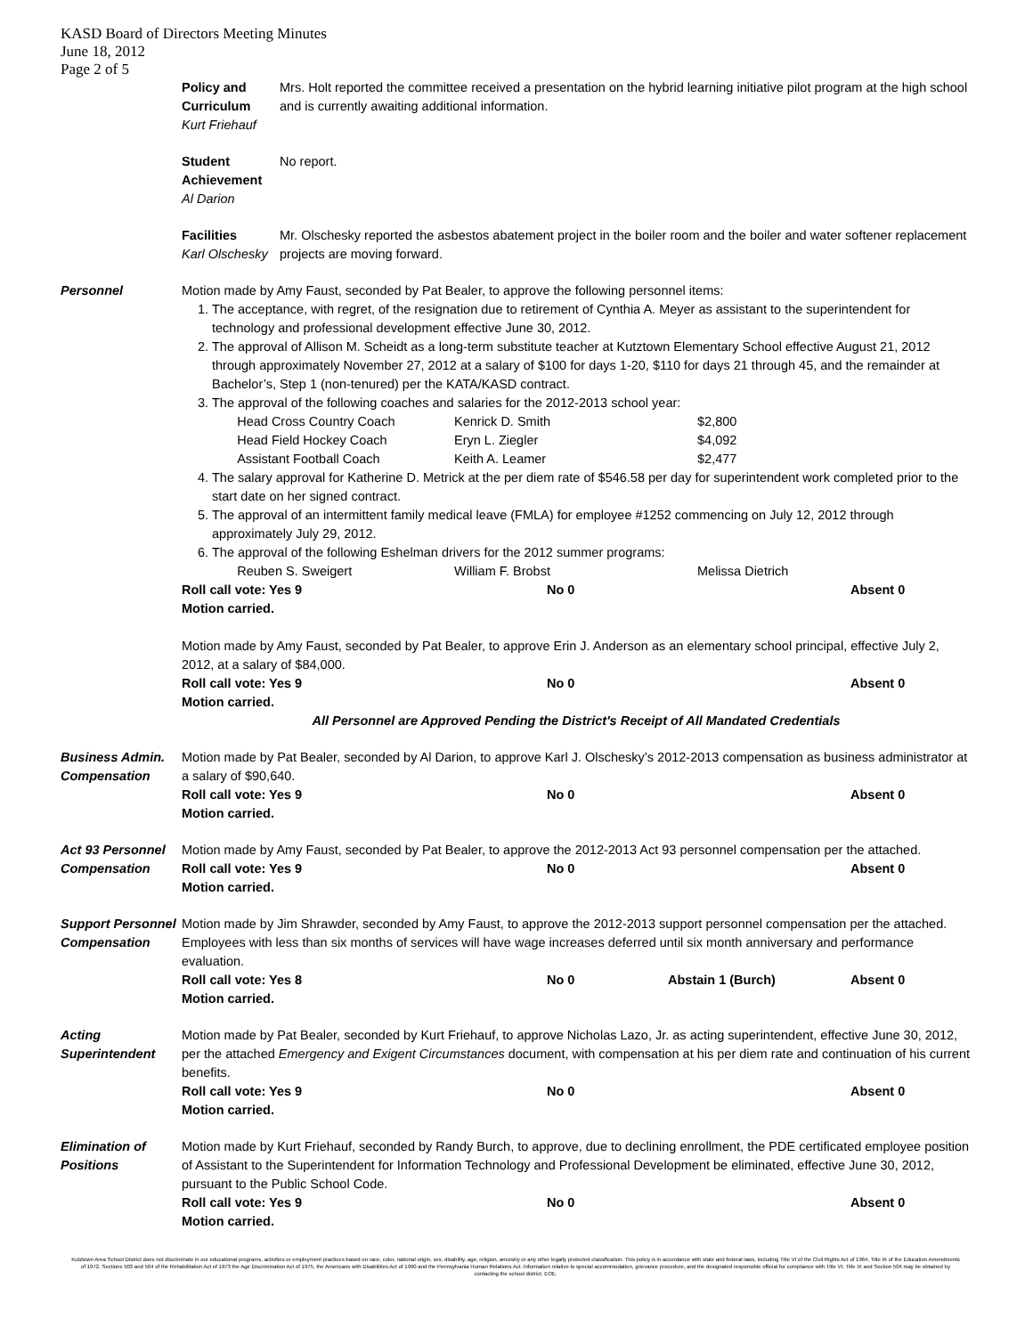KASD Board of Directors Meeting Minutes
June 18, 2012
Page 2 of 5
Policy and Curriculum
Kurt Friehauf
Mrs. Holt reported the committee received a presentation on the hybrid learning initiative pilot program at the high school and is currently awaiting additional information.
Student Achievement
Al Darion
No report.
Facilities
Karl Olschesky
Mr. Olschesky reported the asbestos abatement project in the boiler room and the boiler and water softener replacement projects are moving forward.
Personnel Motion made by Amy Faust, seconded by Pat Bealer, to approve the following personnel items:
1. The acceptance, with regret, of the resignation due to retirement of Cynthia A. Meyer as assistant to the superintendent for technology and professional development effective June 30, 2012.
2. The approval of Allison M. Scheidt as a long-term substitute teacher at Kutztown Elementary School effective August 21, 2012 through approximately November 27, 2012 at a salary of $100 for days 1-20, $110 for days 21 through 45, and the remainder at Bachelor’s, Step 1 (non-tenured) per the KATA/KASD contract.
3. The approval of the following coaches and salaries for the 2012-2013 school year:
Head Cross Country Coach Kenrick D. Smith $2,800
Head Field Hockey Coach Eryn L. Ziegler $4,092
Assistant Football Coach Keith A. Leamer $2,477
4. The salary approval for Katherine D. Metrick at the per diem rate of $546.58 per day for superintendent work completed prior to the start date on her signed contract.
5. The approval of an intermittent family medical leave (FMLA) for employee #1252 commencing on July 12, 2012 through approximately July 29, 2012.
6. The approval of the following Eshelman drivers for the 2012 summer programs:
Reuben S. Sweigert William F. Brobst Melissa Dietrich
Roll call vote: Yes 9 No 0 Absent 0
Motion carried.
Motion made by Amy Faust, seconded by Pat Bealer, to approve Erin J. Anderson as an elementary school principal, effective July 2, 2012, at a salary of $84,000.
Roll call vote: Yes 9 No 0 Absent 0
Motion carried.
All Personnel are Approved Pending the District's Receipt of All Mandated Credentials
Business Admin. Compensation
Motion made by Pat Bealer, seconded by Al Darion, to approve Karl J. Olschesky’s 2012-2013 compensation as business administrator at a salary of $90,640.
Roll call vote: Yes 9 No 0 Absent 0
Motion carried.
Act 93 Personnel Compensation
Motion made by Amy Faust, seconded by Pat Bealer, to approve the 2012-2013 Act 93 personnel compensation per the attached.
Roll call vote: Yes 9 No 0 Absent 0
Motion carried.
Support Personnel Compensation
Motion made by Jim Shrawder, seconded by Amy Faust, to approve the 2012-2013 support personnel compensation per the attached. Employees with less than six months of services will have wage increases deferred until six month anniversary and performance evaluation.
Roll call vote: Yes 8 No 0 Abstain 1 (Burch) Absent 0
Motion carried.
Acting Superintendent
Motion made by Pat Bealer, seconded by Kurt Friehauf, to approve Nicholas Lazo, Jr. as acting superintendent, effective June 30, 2012, per the attached Emergency and Exigent Circumstances document, with compensation at his per diem rate and continuation of his current benefits.
Roll call vote: Yes 9 No 0 Absent 0
Motion carried.
Elimination of Positions
Motion made by Kurt Friehauf, seconded by Randy Burch, to approve, due to declining enrollment, the PDE certificated employee position of Assistant to the Superintendent for Information Technology and Professional Development be eliminated, effective June 30, 2012, pursuant to the Public School Code.
Roll call vote: Yes 9 No 0 Absent 0
Motion carried.
Kutztown Area School District does not discriminate in our educational programs, activities or employment practices based on race, color, national origin, sex, disability, age, religion, ancestry or any other legally protected classification. This policy is in accordance with state and federal laws, including Title VI of the Civil Rights Act of 1964, Title IX of the Education Amendments of 1972, Sections 503 and 504 of the Rehabilitation Act of 1973 the Age Discrimination Act of 1975, the Americans with Disabilities Act of 1990 and the Pennsylvania Human Relations Act. Information relative to special accommodation, grievance procedure, and the designated responsible official for compliance with Title VI, Title IX and Section 504 may be obtained by contacting the school district. EOE.